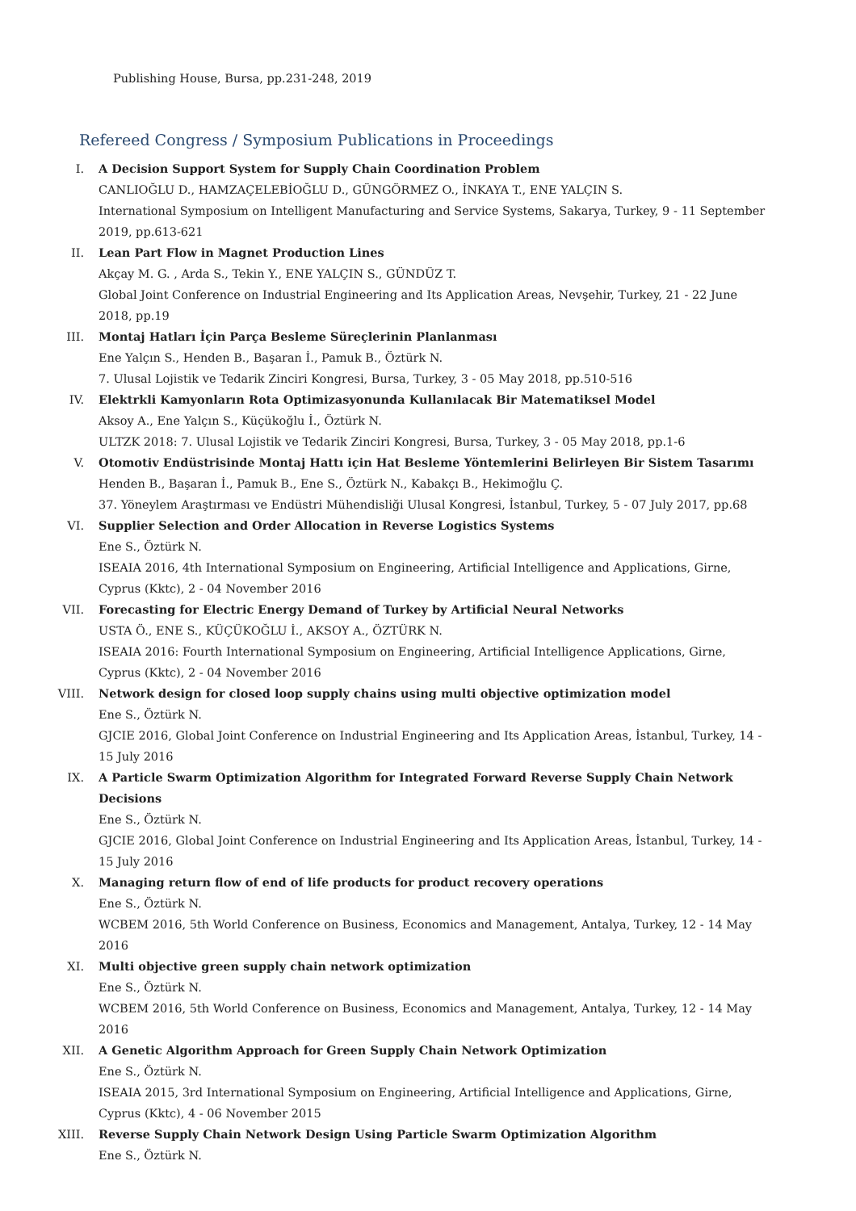Publishing House, Bursa, pp.231-248, 2019
Refereed Congress / Symposium Publications in Proceedings
I. A Decision Support System for Supply Chain Coordination Problem
CANLIOĞLU D., HAMZAÇELEBİOĞLU D., GÜNGÖRMEZ O., İNKAYA T., ENE YALÇIN S.
International Symposium on Intelligent Manufacturing and Service Systems, Sakarya, Turkey, 9 - 11 September 2019, pp.613-621
II. Lean Part Flow in Magnet Production Lines
Akçay M. G. , Arda S., Tekin Y., ENE YALÇIN S., GÜNDÜZ T.
Global Joint Conference on Industrial Engineering and Its Application Areas, Nevşehir, Turkey, 21 - 22 June 2018, pp.19
III. Montaj Hatları İçin Parça Besleme Süreçlerinin Planlanması
Ene Yalçın S., Henden B., Başaran İ., Pamuk B., Öztürk N.
7. Ulusal Lojistik ve Tedarik Zinciri Kongresi, Bursa, Turkey, 3 - 05 May 2018, pp.510-516
IV. Elektrkli Kamyonların Rota Optimizasyonunda Kullanılacak Bir Matematiksel Model
Aksoy A., Ene Yalçın S., Küçükoğlu İ., Öztürk N.
ULTZK 2018: 7. Ulusal Lojistik ve Tedarik Zinciri Kongresi, Bursa, Turkey, 3 - 05 May 2018, pp.1-6
V. Otomotiv Endüstrisinde Montaj Hattı için Hat Besleme Yöntemlerini Belirleyen Bir Sistem Tasarımı
Henden B., Başaran İ., Pamuk B., Ene S., Öztürk N., Kabakçı B., Hekimoğlu Ç.
37. Yöneylem Araştırması ve Endüstri Mühendisliği Ulusal Kongresi, İstanbul, Turkey, 5 - 07 July 2017, pp.68
VI. Supplier Selection and Order Allocation in Reverse Logistics Systems
Ene S., Öztürk N.
ISEAIA 2016, 4th International Symposium on Engineering, Artificial Intelligence and Applications, Girne, Cyprus (Kktc), 2 - 04 November 2016
VII. Forecasting for Electric Energy Demand of Turkey by Artificial Neural Networks
USTA Ö., ENE S., KÜÇÜKOĞLU İ., AKSOY A., ÖZTÜRK N.
ISEAIA 2016: Fourth International Symposium on Engineering, Artificial Intelligence Applications, Girne, Cyprus (Kktc), 2 - 04 November 2016
VIII. Network design for closed loop supply chains using multi objective optimization model
Ene S., Öztürk N.
GJCIE 2016, Global Joint Conference on Industrial Engineering and Its Application Areas, İstanbul, Turkey, 14 - 15 July 2016
IX. A Particle Swarm Optimization Algorithm for Integrated Forward Reverse Supply Chain Network Decisions
Ene S., Öztürk N.
GJCIE 2016, Global Joint Conference on Industrial Engineering and Its Application Areas, İstanbul, Turkey, 14 - 15 July 2016
X. Managing return flow of end of life products for product recovery operations
Ene S., Öztürk N.
WCBEM 2016, 5th World Conference on Business, Economics and Management, Antalya, Turkey, 12 - 14 May 2016
XI. Multi objective green supply chain network optimization
Ene S., Öztürk N.
WCBEM 2016, 5th World Conference on Business, Economics and Management, Antalya, Turkey, 12 - 14 May 2016
XII. A Genetic Algorithm Approach for Green Supply Chain Network Optimization
Ene S., Öztürk N.
ISEAIA 2015, 3rd International Symposium on Engineering, Artificial Intelligence and Applications, Girne, Cyprus (Kktc), 4 - 06 November 2015
XIII. Reverse Supply Chain Network Design Using Particle Swarm Optimization Algorithm
Ene S., Öztürk N.